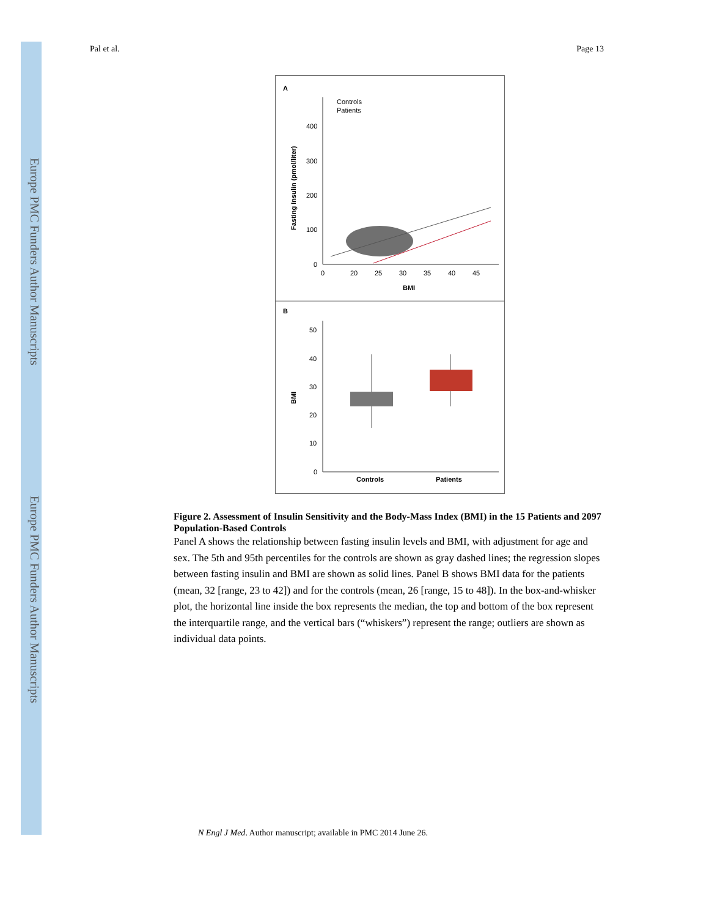Europe PMC Funders Author Manuscripts
Europe PMC Funders Author Manuscripts
Pal et al. Page 13
A
Controls
Patients
400
300
200
100
0
0
20
25
30
35
40
45
BMI
Fasting Insulin (pmol/liter)
B
50
40
30
20
10
0
BMI
Controls
Patients
Figure 2. Assessment of Insulin Sensitivity and the Body-Mass Index (BMI) in the 15 Patients and 2097 Population-Based Controls
Panel A shows the relationship between fasting insulin levels and BMI, with adjustment for age and sex. The 5th and 95th percentiles for the controls are shown as gray dashed lines; the regression slopes between fasting insulin and BMI are shown as solid lines. Panel B shows BMI data for the patients (mean, 32 [range, 23 to 42]) and for the controls (mean, 26 [range, 15 to 48]). In the box-and-whisker plot, the horizontal line inside the box represents the median, the top and bottom of the box represent the interquartile range, and the vertical bars (“whiskers”) represent the range; outliers are shown as individual data points.
N Engl J Med. Author manuscript; available in PMC 2014 June 26.